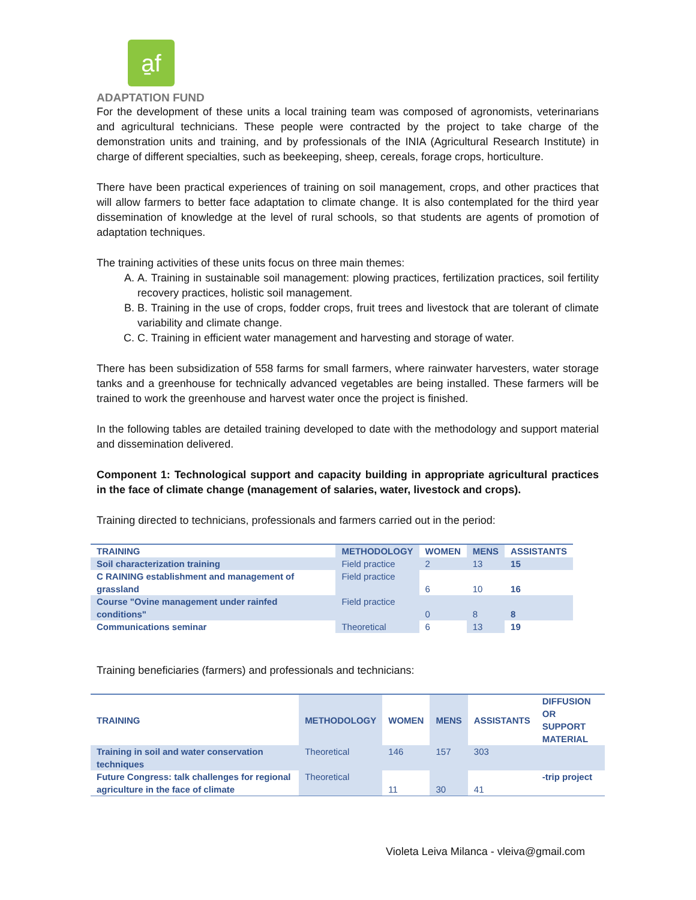a̱f
ADAPTATION FUND
For the development of these units a local training team was composed of agronomists, veterinarians and agricultural technicians. These people were contracted by the project to take charge of the demonstration units and training, and by professionals of the INIA (Agricultural Research Institute) in charge of different specialties, such as beekeeping, sheep, cereals, forage crops, horticulture.
There have been practical experiences of training on soil management, crops, and other practices that will allow farmers to better face adaptation to climate change. It is also contemplated for the third year dissemination of knowledge at the level of rural schools, so that students are agents of promotion of adaptation techniques.
The training activities of these units focus on three main themes:
A. A. Training in sustainable soil management: plowing practices, fertilization practices, soil fertility recovery practices, holistic soil management.
B. B. Training in the use of crops, fodder crops, fruit trees and livestock that are tolerant of climate variability and climate change.
C. C. Training in efficient water management and harvesting and storage of water.
There has been subsidization of 558 farms for small farmers, where rainwater harvesters, water storage tanks and a greenhouse for technically advanced vegetables are being installed. These farmers will be trained to work the greenhouse and harvest water once the project is finished.
In the following tables are detailed training developed to date with the methodology and support material and dissemination delivered.
Component 1: Technological support and capacity building in appropriate agricultural practices in the face of climate change (management of salaries, water, livestock and crops).
Training directed to technicians, professionals and farmers carried out in the period:
| TRAINING | METHODOLOGY | WOMEN | MENS | ASSISTANTS |
| --- | --- | --- | --- | --- |
| Soil characterization training | Field practice | 2 | 13 | 15 |
| C RAINING establishment and management of grassland | Field practice | 6 | 10 | 16 |
| Course "Ovine management under rainfed conditions" | Field practice | 0 | 8 | 8 |
| Communications seminar | Theoretical | 6 | 13 | 19 |
Training beneficiaries (farmers) and professionals and technicians:
| TRAINING | METHODOLOGY | WOMEN | MENS | ASSISTANTS | DIFFUSION OR SUPPORT MATERIAL |
| --- | --- | --- | --- | --- | --- |
| Training in soil and water conservation techniques | Theoretical | 146 | 157 | 303 | |
| Future Congress: talk challenges for regional agriculture in the face of climate | Theoretical | 11 | 30 | 41 | -trip project |
Violeta Leiva Milanca - vleiva@gmail.com